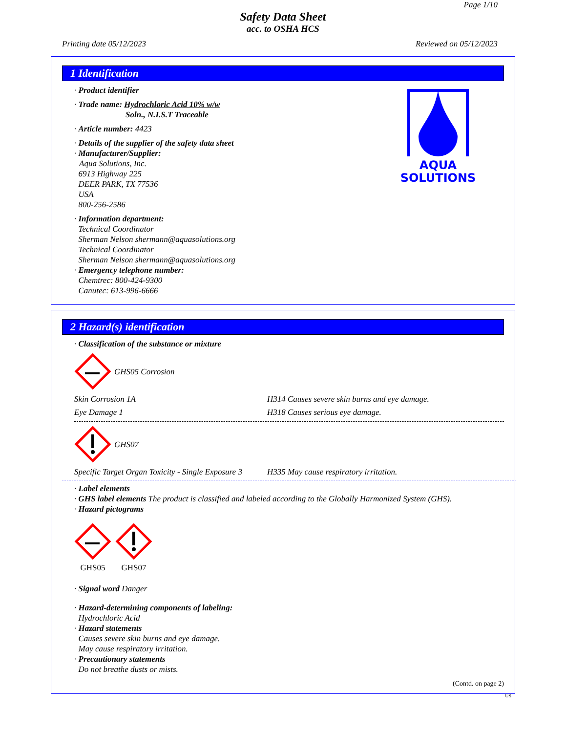Page 1/10
Safety Data Sheet
acc. to OSHA HCS
Printing date 05/12/2023 Reviewed on 05/12/2023
1 Identification
· Product identifier
· Trade name: Hydrochloric Acid 10% w/w
Soln., N.I.S.T Traceable
· Article number: 4423
· Details of the supplier of the safety data sheet
· Manufacturer/Supplier:
Aqua Solutions, Inc.
6913 Highway 225
DEER PARK, TX 77536
USA
800-256-2586
· Information department:
Technical Coordinator
Sherman Nelson shermann@aquasolutions.org
Technical Coordinator
Sherman Nelson shermann@aquasolutions.org
· Emergency telephone number:
Chemtrec: 800-424-9300
Canutec: 613-996-6666
AQUA
SOLUTIONS
2 Hazard(s) identification
· Classification of the substance or mixture
GHS05 Corrosion
Skin Corrosion 1A H314 Causes severe skin burns and eye damage.
Eye Damage 1 H318 Causes serious eye damage.
GHS07
Specific Target Organ Toxicity - Single Exposure 3 H335 May cause respiratory irritation.
· Label elements
· GHS label elements The product is classified and labeled according to the Globally Harmonized System (GHS).
· Hazard pictograms
GHS05
GHS07
· Signal word Danger
· Hazard-determining components of labeling:
Hydrochloric Acid
· Hazard statements
Causes severe skin burns and eye damage.
May cause respiratory irritation.
· Precautionary statements
Do not breathe dusts or mists.
(Contd. on page 2)
US